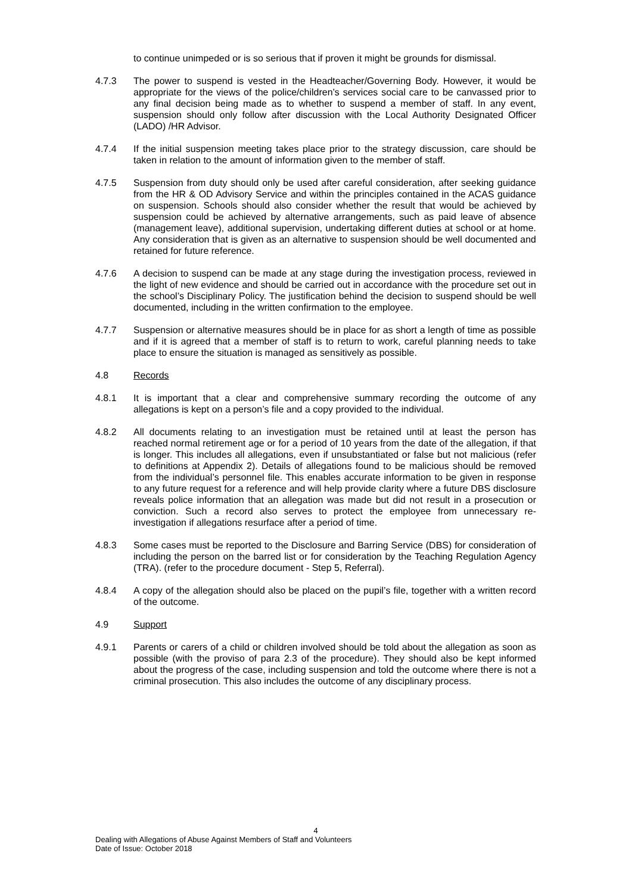to continue unimpeded or is so serious that if proven it might be grounds for dismissal.
4.7.3 The power to suspend is vested in the Headteacher/Governing Body. However, it would be appropriate for the views of the police/children’s services social care to be canvassed prior to any final decision being made as to whether to suspend a member of staff. In any event, suspension should only follow after discussion with the Local Authority Designated Officer (LADO) /HR Advisor.
4.7.4 If the initial suspension meeting takes place prior to the strategy discussion, care should be taken in relation to the amount of information given to the member of staff.
4.7.5 Suspension from duty should only be used after careful consideration, after seeking guidance from the HR & OD Advisory Service and within the principles contained in the ACAS guidance on suspension. Schools should also consider whether the result that would be achieved by suspension could be achieved by alternative arrangements, such as paid leave of absence (management leave), additional supervision, undertaking different duties at school or at home. Any consideration that is given as an alternative to suspension should be well documented and retained for future reference.
4.7.6 A decision to suspend can be made at any stage during the investigation process, reviewed in the light of new evidence and should be carried out in accordance with the procedure set out in the school’s Disciplinary Policy. The justification behind the decision to suspend should be well documented, including in the written confirmation to the employee.
4.7.7 Suspension or alternative measures should be in place for as short a length of time as possible and if it is agreed that a member of staff is to return to work, careful planning needs to take place to ensure the situation is managed as sensitively as possible.
4.8 Records
4.8.1 It is important that a clear and comprehensive summary recording the outcome of any allegations is kept on a person’s file and a copy provided to the individual.
4.8.2 All documents relating to an investigation must be retained until at least the person has reached normal retirement age or for a period of 10 years from the date of the allegation, if that is longer. This includes all allegations, even if unsubstantiated or false but not malicious (refer to definitions at Appendix 2). Details of allegations found to be malicious should be removed from the individual’s personnel file. This enables accurate information to be given in response to any future request for a reference and will help provide clarity where a future DBS disclosure reveals police information that an allegation was made but did not result in a prosecution or conviction. Such a record also serves to protect the employee from unnecessary re-investigation if allegations resurface after a period of time.
4.8.3 Some cases must be reported to the Disclosure and Barring Service (DBS) for consideration of including the person on the barred list or for consideration by the Teaching Regulation Agency (TRA). (refer to the procedure document - Step 5, Referral).
4.8.4 A copy of the allegation should also be placed on the pupil’s file, together with a written record of the outcome.
4.9 Support
4.9.1 Parents or carers of a child or children involved should be told about the allegation as soon as possible (with the proviso of para 2.3 of the procedure). They should also be kept informed about the progress of the case, including suspension and told the outcome where there is not a criminal prosecution. This also includes the outcome of any disciplinary process.
4
Dealing with Allegations of Abuse Against Members of Staff and Volunteers
Date of Issue: October 2018